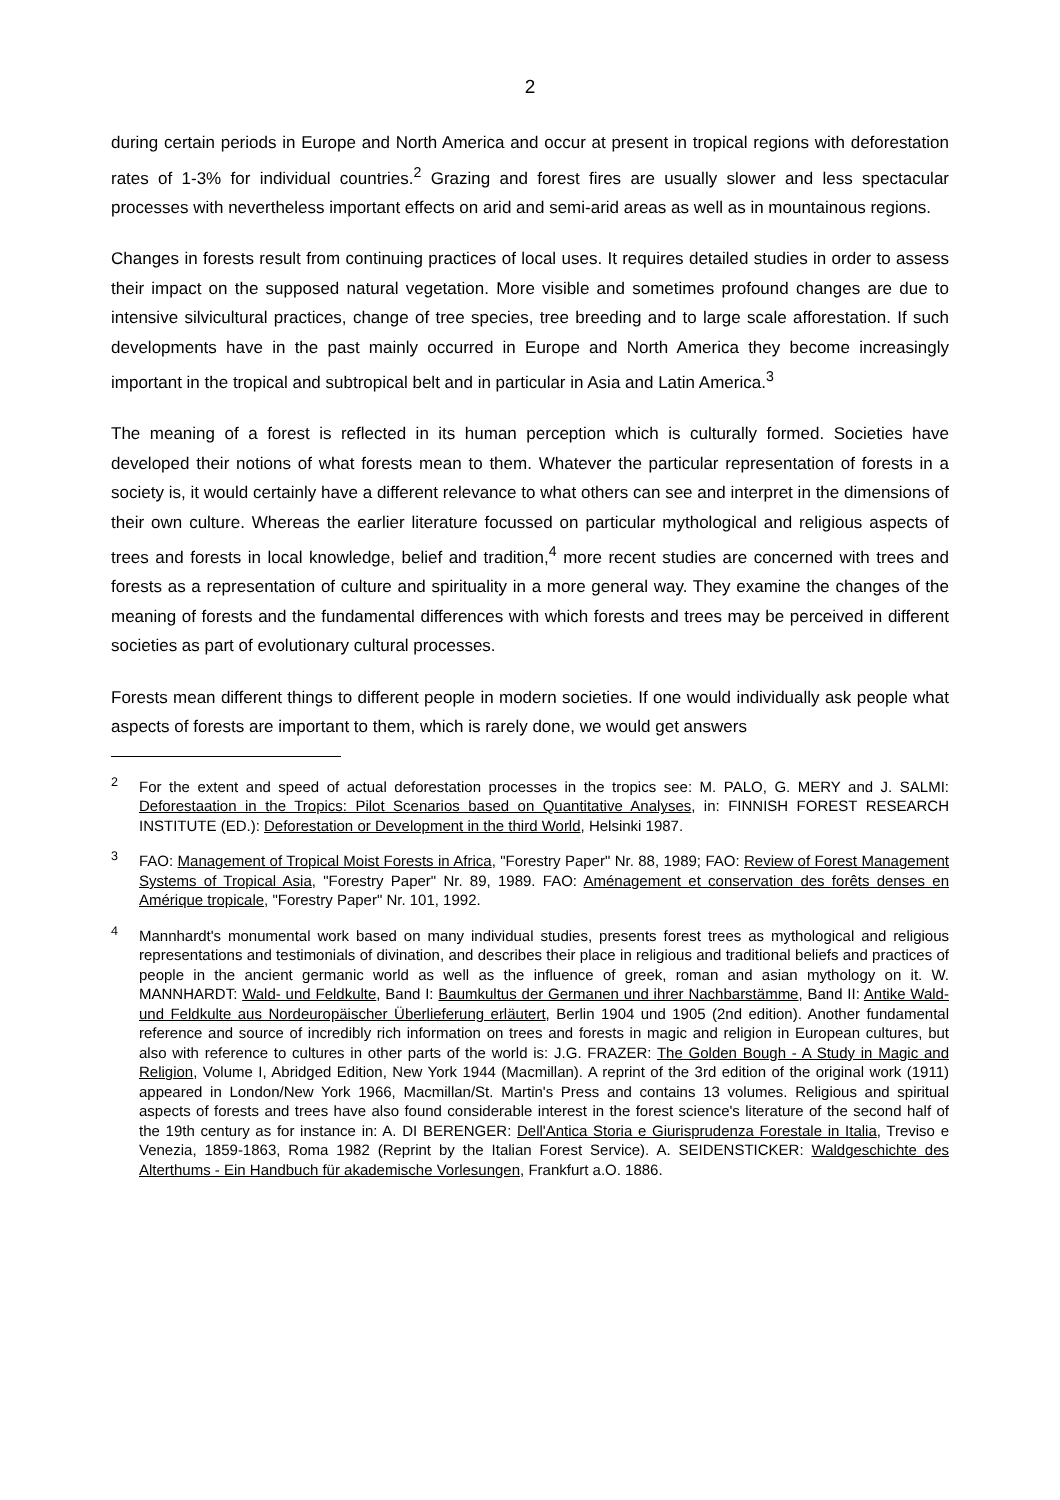2
during certain periods in Europe and North America and occur at present in tropical regions with deforestation rates of 1-3% for individual countries.<sup>2</sup> Grazing and forest fires are usually slower and less spectacular processes with nevertheless important effects on arid and semi-arid areas as well as in mountainous regions.
Changes in forests result from continuing practices of local uses. It requires detailed studies in order to assess their impact on the supposed natural vegetation. More visible and sometimes profound changes are due to intensive silvicultural practices, change of tree species, tree breeding and to large scale afforestation. If such developments have in the past mainly occurred in Europe and North America they become increasingly important in the tropical and subtropical belt and in particular in Asia and Latin America.<sup>3</sup>
The meaning of a forest is reflected in its human perception which is culturally formed. Societies have developed their notions of what forests mean to them. Whatever the particular representation of forests in a society is, it would certainly have a different relevance to what others can see and interpret in the dimensions of their own culture. Whereas the earlier literature focussed on particular mythological and religious aspects of trees and forests in local knowledge, belief and tradition,<sup>4</sup> more recent studies are concerned with trees and forests as a representation of culture and spirituality in a more general way. They examine the changes of the meaning of forests and the fundamental differences with which forests and trees may be perceived in different societies as part of evolutionary cultural processes.
Forests mean different things to different people in modern societies. If one would individually ask people what aspects of forests are important to them, which is rarely done, we would get answers
<sup>2</sup> For the extent and speed of actual deforestation processes in the tropics see: M. PALO, G. MERY and J. SALMI: Deforestaation in the Tropics: Pilot Scenarios based on Quantitative Analyses, in: FINNISH FOREST RESEARCH INSTITUTE (ED.): Deforestation or Development in the third World, Helsinki 1987.
<sup>3</sup> FAO: Management of Tropical Moist Forests in Africa, "Forestry Paper" Nr. 88, 1989; FAO: Review of Forest Management Systems of Tropical Asia, "Forestry Paper" Nr. 89, 1989. FAO: Aménagement et conservation des forêts denses en Amérique tropicale, "Forestry Paper" Nr. 101, 1992.
<sup>4</sup> Mannhardt's monumental work based on many individual studies, presents forest trees as mythological and religious representations and testimonials of divination, and describes their place in religious and traditional beliefs and practices of people in the ancient germanic world as well as the influence of greek, roman and asian mythology on it. W. MANNHARDT: Wald- und Feldkulte, Band I: Baumkultus der Germanen und ihrer Nachbarstämme, Band II: Antike Wald- und Feldkulte aus Nordeuropäischer Überlieferung erläutert, Berlin 1904 und 1905 (2nd edition). Another fundamental reference and source of incredibly rich information on trees and forests in magic and religion in European cultures, but also with reference to cultures in other parts of the world is: J.G. FRAZER: The Golden Bough - A Study in Magic and Religion, Volume I, Abridged Edition, New York 1944 (Macmillan). A reprint of the 3rd edition of the original work (1911) appeared in London/New York 1966, Macmillan/St. Martin's Press and contains 13 volumes. Religious and spiritual aspects of forests and trees have also found considerable interest in the forest science's literature of the second half of the 19th century as for instance in: A. DI BERENGER: Dell'Antica Storia e Giurisprudenza Forestale in Italia, Treviso e Venezia, 1859-1863, Roma 1982 (Reprint by the Italian Forest Service). A. SEIDENSTICKER: Waldgeschichte des Alterthums - Ein Handbuch für akademische Vorlesungen, Frankfurt a.O. 1886.